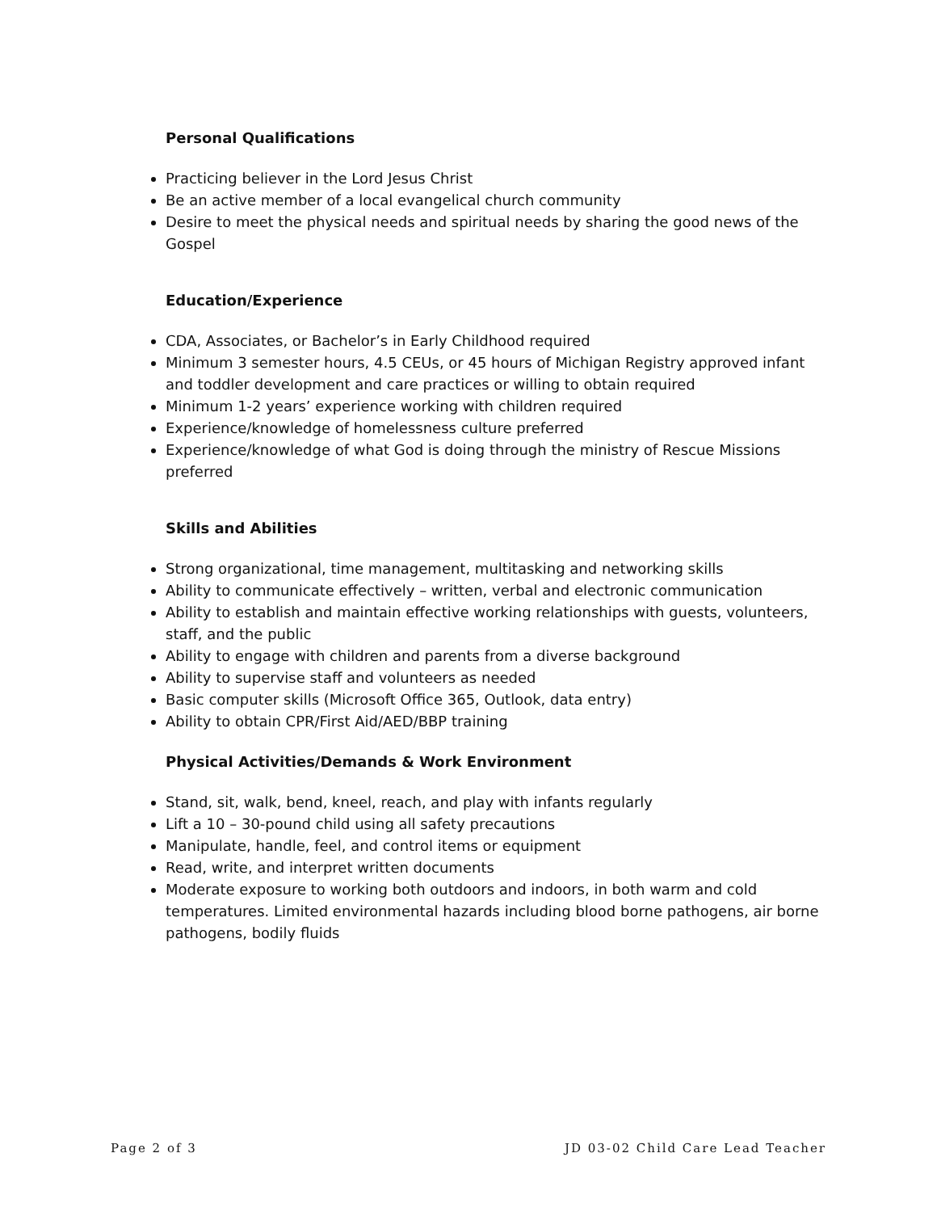Personal Qualifications
Practicing believer in the Lord Jesus Christ
Be an active member of a local evangelical church community
Desire to meet the physical needs and spiritual needs by sharing the good news of the Gospel
Education/Experience
CDA, Associates, or Bachelor’s in Early Childhood required
Minimum 3 semester hours, 4.5 CEUs, or 45 hours of Michigan Registry approved infant and toddler development and care practices or willing to obtain required
Minimum 1-2 years’ experience working with children required
Experience/knowledge of homelessness culture preferred
Experience/knowledge of what God is doing through the ministry of Rescue Missions preferred
Skills and Abilities
Strong organizational, time management, multitasking and networking skills
Ability to communicate effectively – written, verbal and electronic communication
Ability to establish and maintain effective working relationships with guests, volunteers, staff, and the public
Ability to engage with children and parents from a diverse background
Ability to supervise staff and volunteers as needed
Basic computer skills (Microsoft Office 365, Outlook, data entry)
Ability to obtain CPR/First Aid/AED/BBP training
Physical Activities/Demands & Work Environment
Stand, sit, walk, bend, kneel, reach, and play with infants regularly
Lift a 10 – 30-pound child using all safety precautions
Manipulate, handle, feel, and control items or equipment
Read, write, and interpret written documents
Moderate exposure to working both outdoors and indoors, in both warm and cold temperatures. Limited environmental hazards including blood borne pathogens, air borne pathogens, bodily fluids
Page 2 of 3 JD 03-02 Child Care Lead Teacher